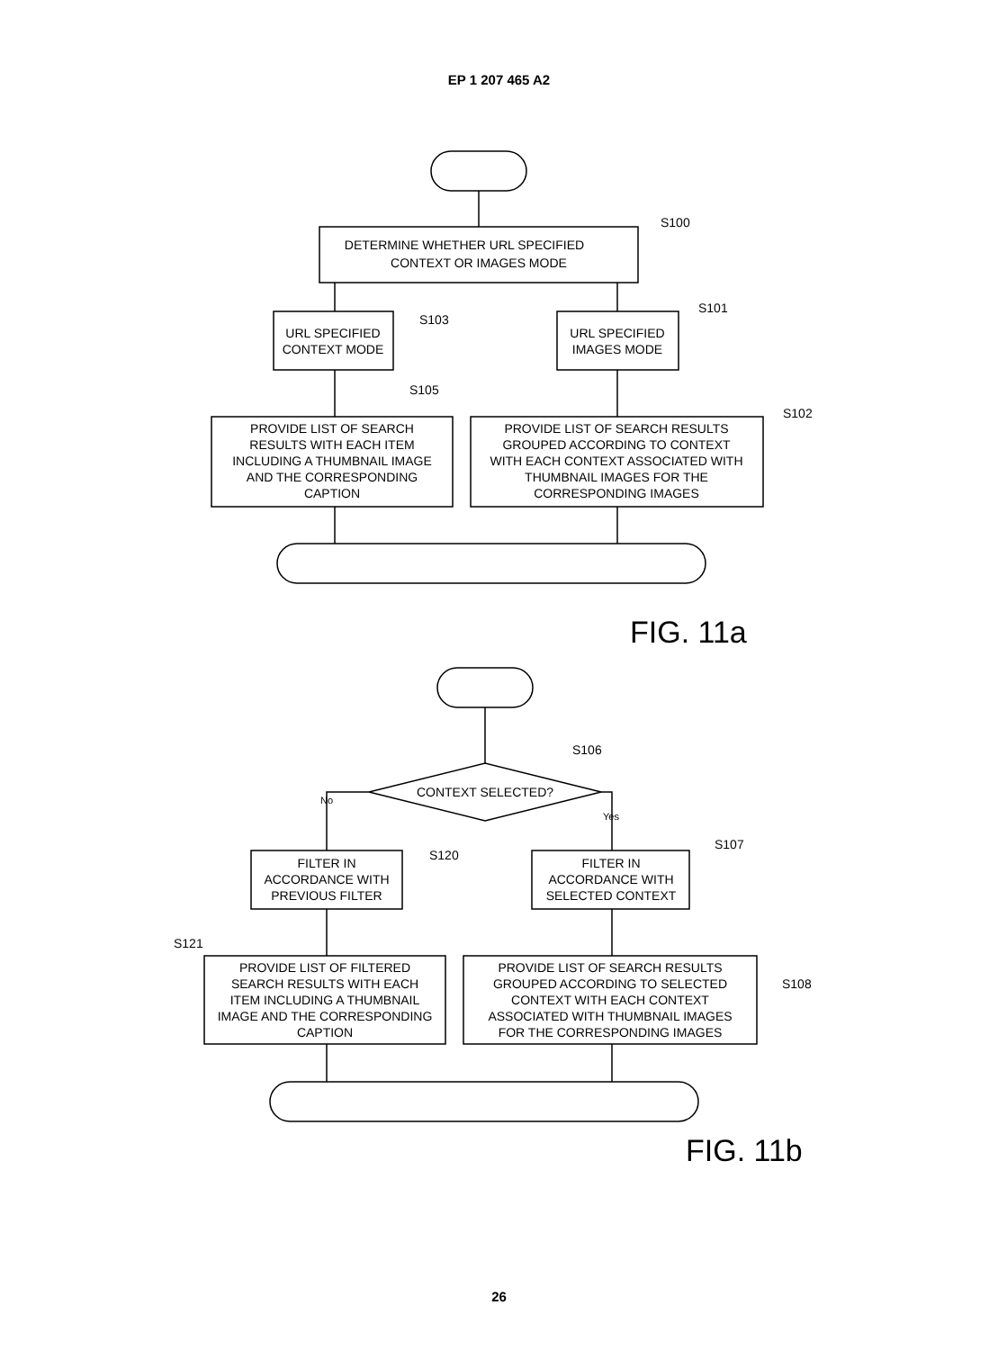EP 1 207 465 A2
DETERMINE WHETHER URL SPECIFIED
CONTEXT OR IMAGES MODE
S100
URL SPECIFIED
CONTEXT MODE
S103
URL SPECIFIED
IMAGES MODE
S101
S105
S102
PROVIDE LIST OF SEARCH
RESULTS WITH EACH ITEM
INCLUDING A THUMBNAIL IMAGE
AND THE CORRESPONDING
CAPTION
PROVIDE LIST OF SEARCH RESULTS
GROUPED ACCORDING TO CONTEXT
WITH EACH CONTEXT ASSOCIATED WITH
THUMBNAIL IMAGES FOR THE
CORRESPONDING IMAGES
FIG. 11a
S106
CONTEXT SELECTED?
No
Yes
FILTER IN
ACCORDANCE WITH
PREVIOUS FILTER
S120
FILTER IN
ACCORDANCE WITH
SELECTED CONTEXT
S107
S121
S108
PROVIDE LIST OF FILTERED
SEARCH RESULTS WITH EACH
ITEM INCLUDING A THUMBNAIL
IMAGE AND THE CORRESPONDING
CAPTION
PROVIDE LIST OF SEARCH RESULTS
GROUPED ACCORDING TO SELECTED
CONTEXT WITH EACH CONTEXT
ASSOCIATED WITH THUMBNAIL IMAGES
FOR THE CORRESPONDING IMAGES
FIG. 11b
26